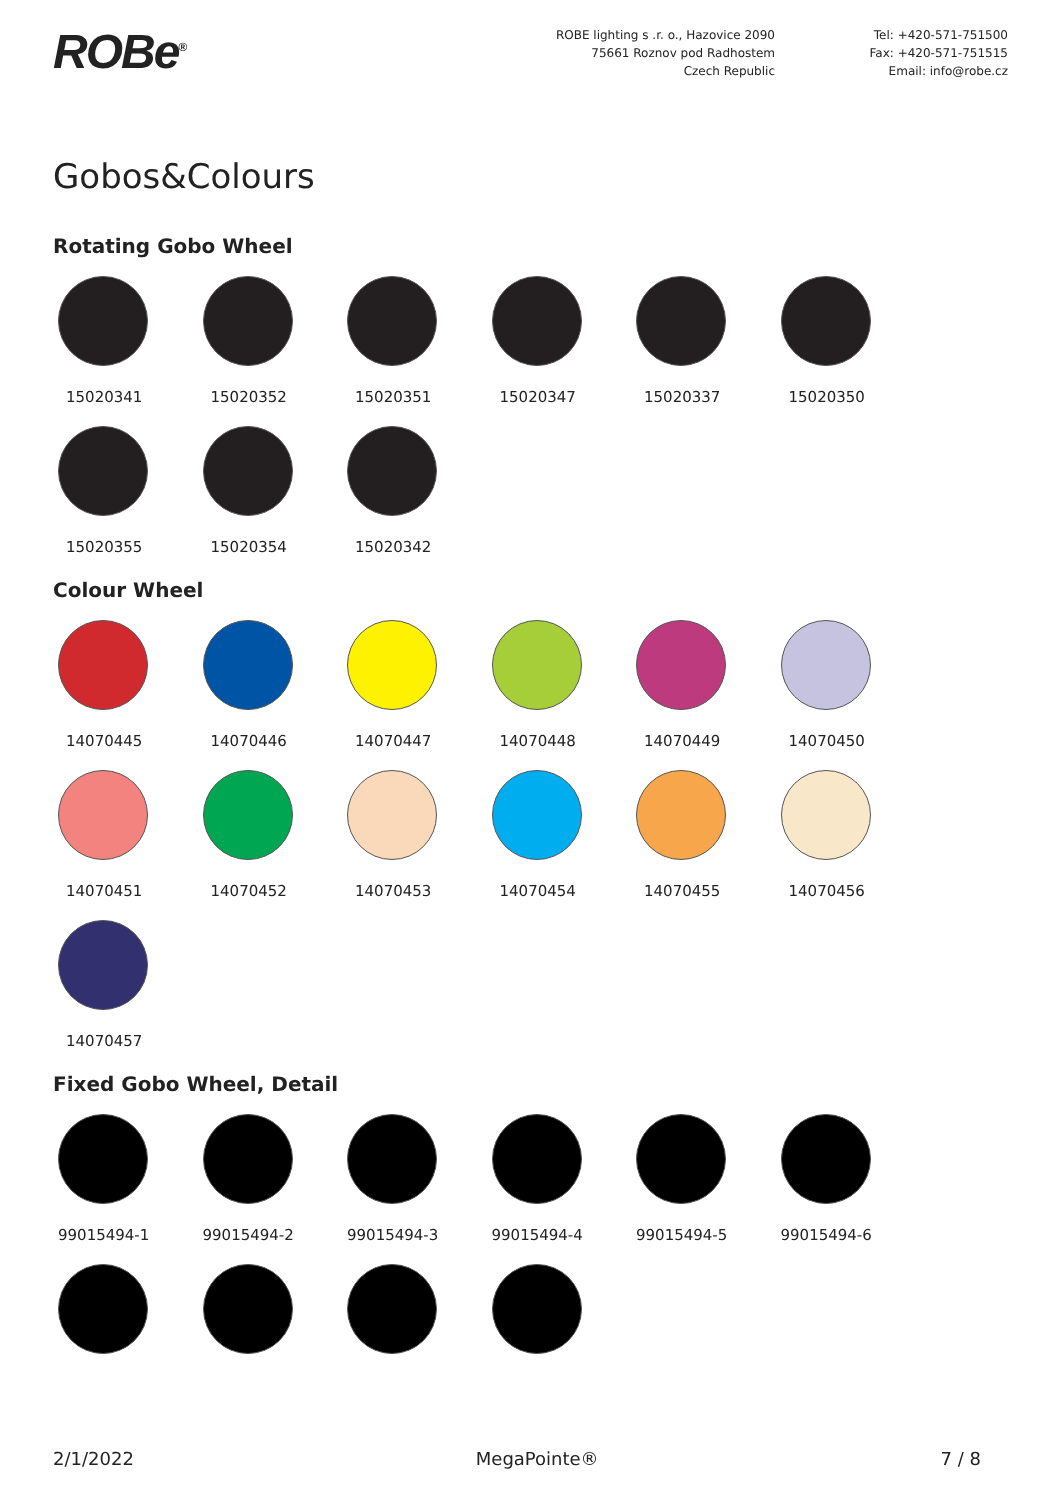ROBe<sup>®</sup>
ROBE lighting s .r. o., Hazovice 2090
75661 Roznov pod Radhostem
Czech Republic
Tel: +420-571-751500
Fax: +420-571-751515
Email: info@robe.cz
Gobos&Colours
Rotating Gobo Wheel
15020341 15020352 15020351 15020347 15020337 15020350
15020355 15020354 15020342
Colour Wheel
14070445 14070446 14070447 14070448 14070449 14070450
14070451 14070452 14070453 14070454 14070455 14070456
14070457
Fixed Gobo Wheel, Detail
99015494-1 99015494-2 99015494-3 99015494-4 99015494-5 99015494-6
2/1/2022 MegaPointe® 7 / 8